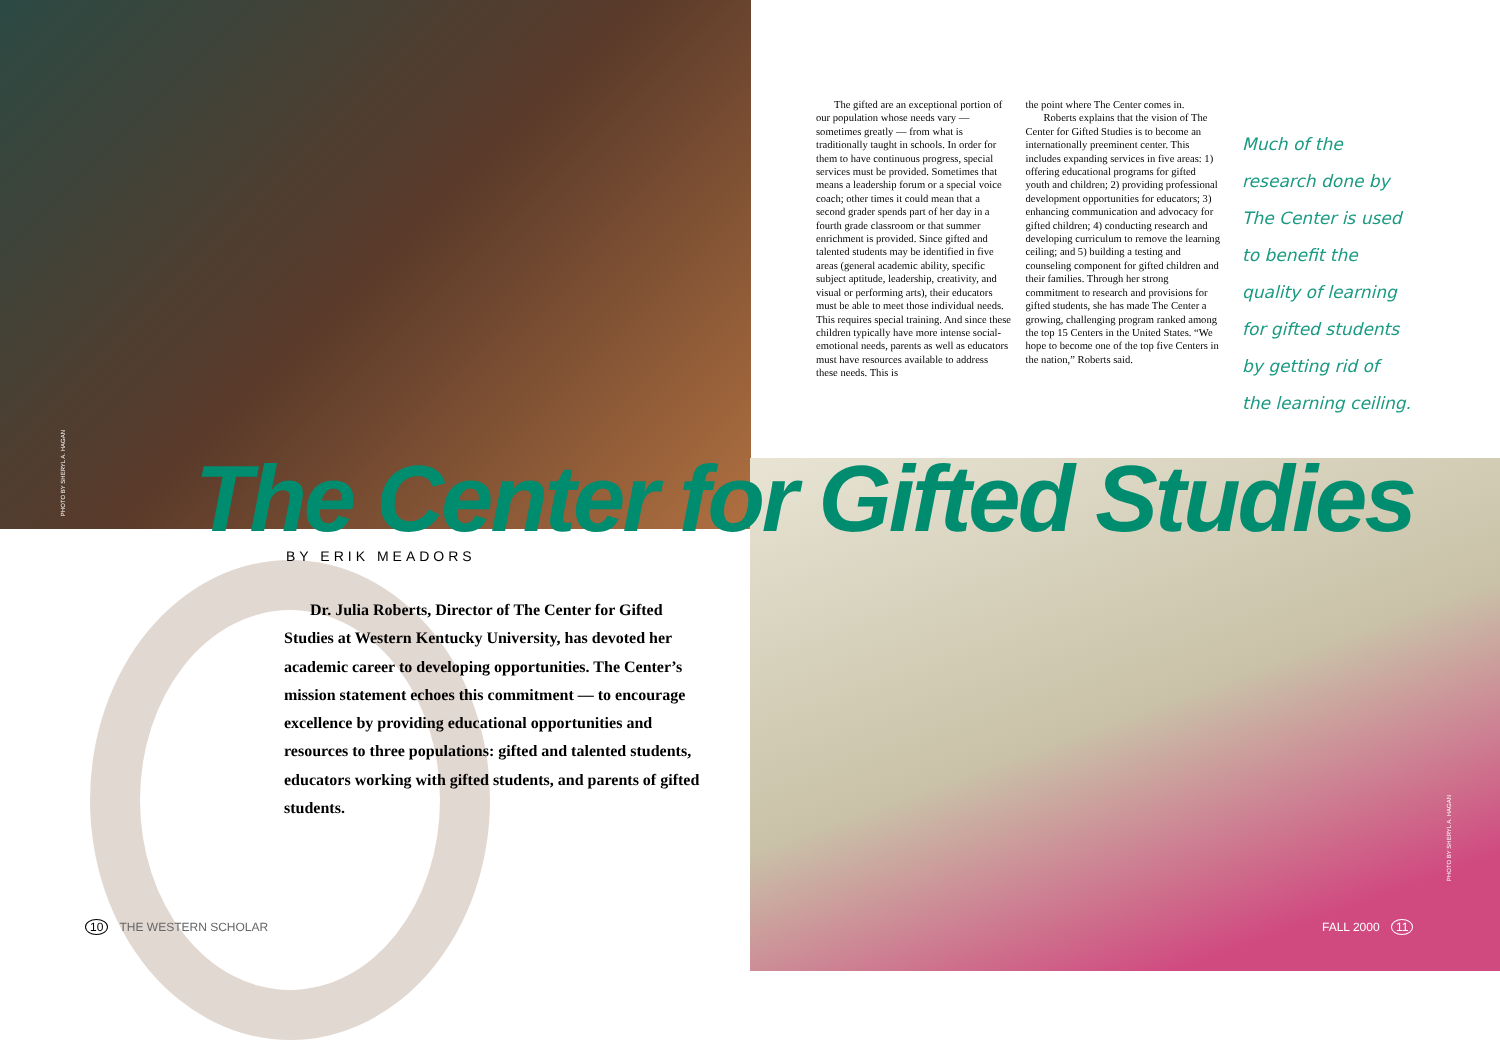PHOTO BY SHERYL A. HAGAN
The gifted are an exceptional portion of our population whose needs vary — sometimes greatly — from what is traditionally taught in schools. In order for them to have continuous progress, special services must be provided. Sometimes that means a leadership forum or a special voice coach; other times it could mean that a second grader spends part of her day in a fourth grade classroom or that summer enrichment is provided. Since gifted and talented students may be identified in five areas (general academic ability, specific subject aptitude, leadership, creativity, and visual or performing arts), their educators must be able to meet those individual needs. This requires special training. And since these children typically have more intense social-emotional needs, parents as well as educators must have resources available to address these needs. This is
the point where The Center comes in.
Roberts explains that the vision of The Center for Gifted Studies is to become an internationally preeminent center. This includes expanding services in five areas: 1) offering educational programs for gifted youth and children; 2) providing professional development opportunities for educators; 3) enhancing communication and advocacy for gifted children; 4) conducting research and developing curriculum to remove the learning ceiling; and 5) building a testing and counseling component for gifted children and their families. Through her strong commitment to research and provisions for gifted students, she has made The Center a growing, challenging program ranked among the top 15 Centers in the United States. “We hope to become one of the top five Centers in the nation,” Roberts said.
Much of the research done by The Center is used to benefit the quality of learning for gifted students by getting rid of the learning ceiling.
The Center for Gifted Studies BY ERIK MEADORS
Dr. Julia Roberts, Director of The Center for Gifted Studies at Western Kentucky University, has devoted her academic career to developing opportunities. The Center’s mission statement echoes this commitment — to encourage excellence by providing educational opportunities and resources to three populations: gifted and talented students, educators working with gifted students, and parents of gifted students.
PHOTO BY SHERYL A. HAGAN
10 THE WESTERN SCHOLAR FALL 2000 11